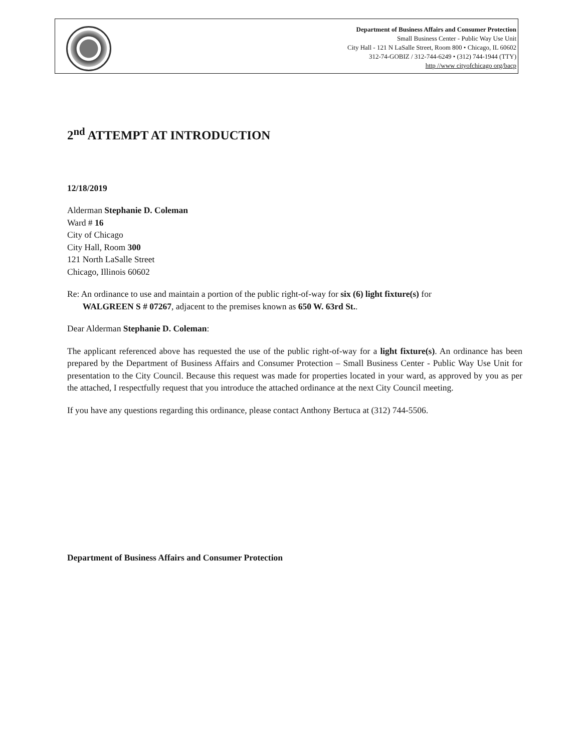Department of Business Affairs and Consumer Protection
Small Business Center - Public Way Use Unit
City Hall - 121 N LaSalle Street, Room 800 • Chicago, IL 60602
312-74-GOBIZ / 312-744-6249 • (312) 744-1944 (TTY)
http //www cityofchicago org/bacp
2<sup>nd</sup> ATTEMPT AT INTRODUCTION
12/18/2019
Alderman Stephanie D. Coleman
Ward # 16
City of Chicago
City Hall, Room 300
121 North LaSalle Street
Chicago, Illinois 60602
Re: An ordinance to use and maintain a portion of the public right-of-way for six (6) light fixture(s) for
WALGREEN S # 07267, adjacent to the premises known as 650 W. 63rd St..
Dear Alderman Stephanie D. Coleman:
The applicant referenced above has requested the use of the public right-of-way for a light fixture(s). An ordinance has been prepared by the Department of Business Affairs and Consumer Protection – Small Business Center - Public Way Use Unit for presentation to the City Council. Because this request was made for properties located in your ward, as approved by you as per the attached, I respectfully request that you introduce the attached ordinance at the next City Council meeting.
If you have any questions regarding this ordinance, please contact Anthony Bertuca at (312) 744-5506.
Department of Business Affairs and Consumer Protection